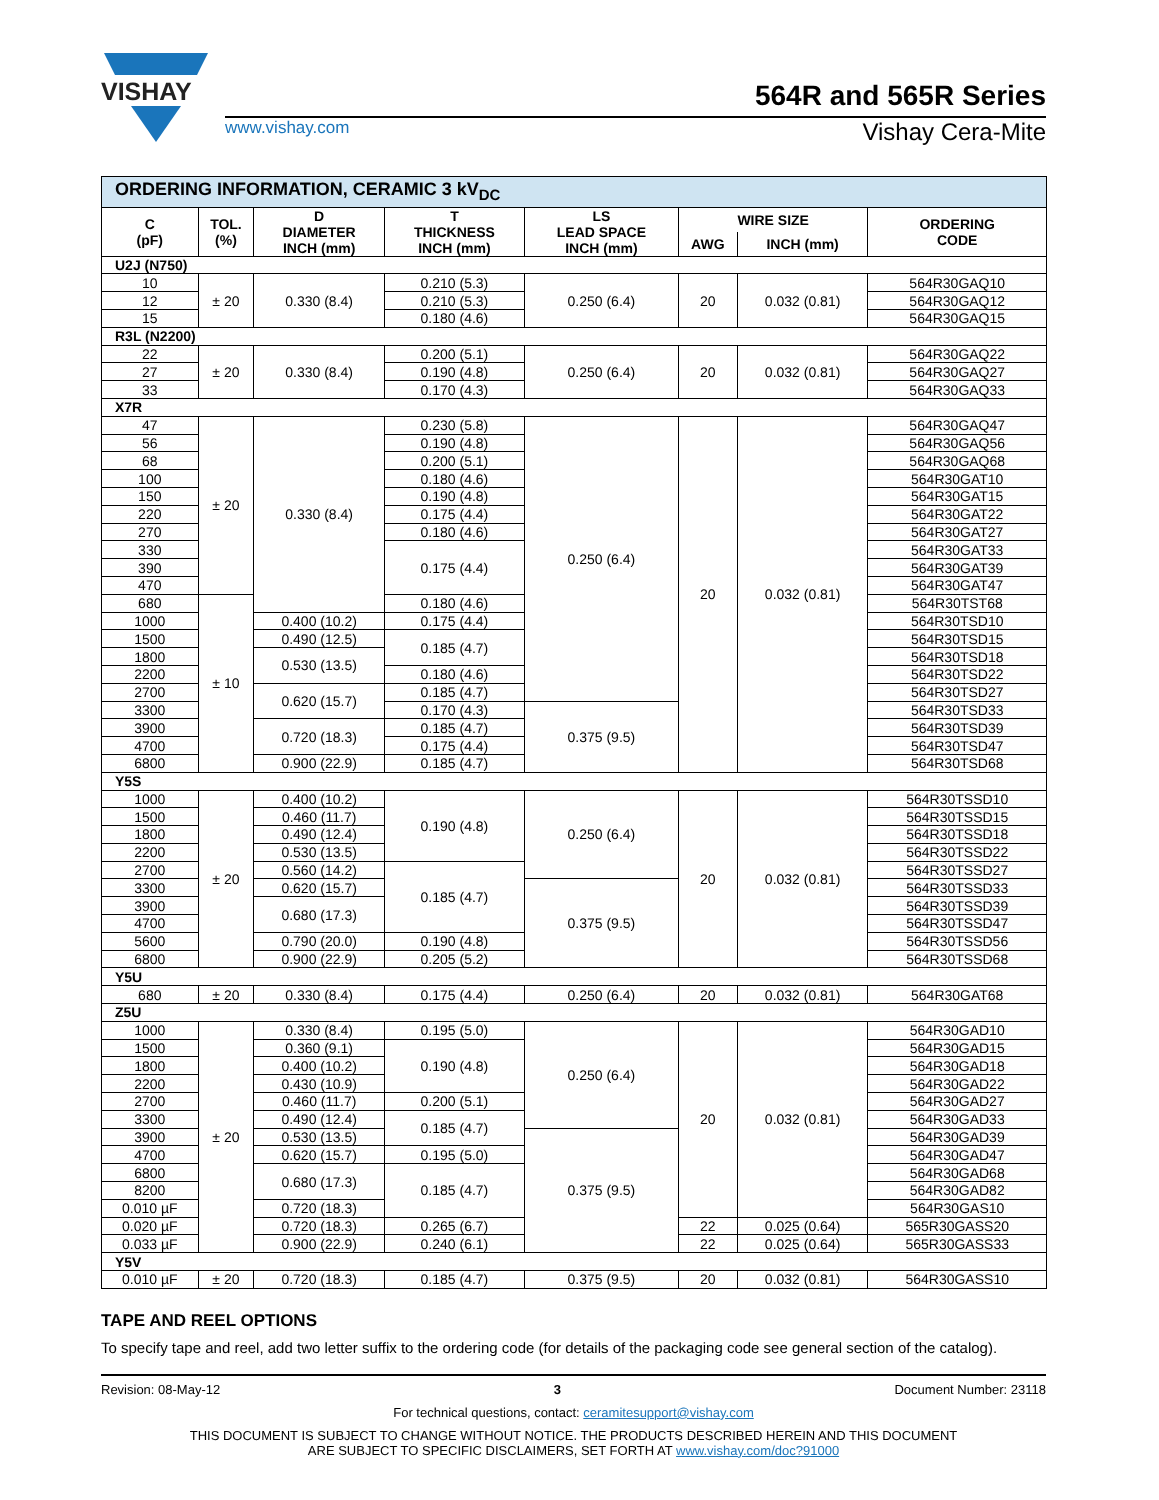VISHAY
564R and 565R Series
www.vishay.com Vishay Cera-Mite
| ORDERING INFORMATION, CERAMIC 3 kV<sub>DC</sub> | | | | | | | |
| --- | --- | --- | --- | --- | --- | --- | --- |
| C (pF) | TOL. (%) | D DIAMETER INCH (mm) | T THICKNESS INCH (mm) | LS LEAD SPACE INCH (mm) | WIRE SIZE | | ORDERING CODE |
| | | | | | AWG | INCH (mm) | |
| U2J (N750) | | | | | | | |
| 10 | ± 20 | 0.330 (8.4) | 0.210 (5.3) | 0.250 (6.4) | 20 | 0.032 (0.81) | 564R30GAQ10 |
| 12 | | | 0.210 (5.3) | | | | 564R30GAQ12 |
| 15 | | | 0.180 (4.6) | | | | 564R30GAQ15 |
| R3L (N2200) | | | | | | | |
| 22 | ± 20 | 0.330 (8.4) | 0.200 (5.1) | 0.250 (6.4) | 20 | 0.032 (0.81) | 564R30GAQ22 |
| 27 | | | 0.190 (4.8) | | | | 564R30GAQ27 |
| 33 | | | 0.170 (4.3) | | | | 564R30GAQ33 |
| X7R | | | | | | | |
| 47 | ± 20 | 0.330 (8.4) | 0.230 (5.8) | 0.250 (6.4) | 20 | 0.032 (0.81) | 564R30GAQ47 |
| 56 | | | 0.190 (4.8) | | | | 564R30GAQ56 |
| 68 | | | 0.200 (5.1) | | | | 564R30GAQ68 |
| 100 | | | 0.180 (4.6) | | | | 564R30GAT10 |
| 150 | | | 0.190 (4.8) | | | | 564R30GAT15 |
| 220 | | | 0.175 (4.4) | | | | 564R30GAT22 |
| 270 | | | 0.180 (4.6) | | | | 564R30GAT27 |
| 330 | | | 0.175 (4.4) | | | | 564R30GAT33 |
| 390 | | | | | | | 564R30GAT39 |
| 470 | | | | | | | 564R30GAT47 |
| 680 | ± 10 | | 0.180 (4.6) | | | | 564R30TST68 |
| 1000 | | 0.400 (10.2) | 0.175 (4.4) | | | | 564R30TSD10 |
| 1500 | | 0.490 (12.5) | 0.185 (4.7) | | | | 564R30TSD15 |
| 1800 | | 0.530 (13.5) | | | | | 564R30TSD18 |
| 2200 | | | 0.180 (4.6) | | | | 564R30TSD22 |
| 2700 | | 0.620 (15.7) | 0.185 (4.7) | | | | 564R30TSD27 |
| 3300 | | | 0.170 (4.3) | 0.375 (9.5) | | | 564R30TSD33 |
| 3900 | | 0.720 (18.3) | 0.185 (4.7) | | | | 564R30TSD39 |
| 4700 | | | 0.175 (4.4) | | | | 564R30TSD47 |
| 6800 | | 0.900 (22.9) | 0.185 (4.7) | | | | 564R30TSD68 |
| Y5S | | | | | | | |
| 1000 | ± 20 | 0.400 (10.2) | 0.190 (4.8) | 0.250 (6.4) | 20 | 0.032 (0.81) | 564R30TSSD10 |
| 1500 | | 0.460 (11.7) | | | | | 564R30TSSD15 |
| 1800 | | 0.490 (12.4) | | | | | 564R30TSSD18 |
| 2200 | | 0.530 (13.5) | | | | | 564R30TSSD22 |
| 2700 | | 0.560 (14.2) | 0.185 (4.7) | | | | 564R30TSSD27 |
| 3300 | | 0.620 (15.7) | | 0.375 (9.5) | | | 564R30TSSD33 |
| 3900 | | 0.680 (17.3) | | | | | 564R30TSSD39 |
| 4700 | | | | | | | 564R30TSSD47 |
| 5600 | | 0.790 (20.0) | 0.190 (4.8) | | | | 564R30TSSD56 |
| 6800 | | 0.900 (22.9) | 0.205 (5.2) | | | | 564R30TSSD68 |
| Y5U | | | | | | | |
| 680 | ± 20 | 0.330 (8.4) | 0.175 (4.4) | 0.250 (6.4) | 20 | 0.032 (0.81) | 564R30GAT68 |
| Z5U | | | | | | | |
| 1000 | ± 20 | 0.330 (8.4) | 0.195 (5.0) | 0.250 (6.4) | 20 | 0.032 (0.81) | 564R30GAD10 |
| 1500 | | 0.360 (9.1) | 0.190 (4.8) | | | | 564R30GAD15 |
| 1800 | | 0.400 (10.2) | | | | | 564R30GAD18 |
| 2200 | | 0.430 (10.9) | | | | | 564R30GAD22 |
| 2700 | | 0.460 (11.7) | 0.200 (5.1) | | | | 564R30GAD27 |
| 3300 | | 0.490 (12.4) | 0.185 (4.7) | | | | 564R30GAD33 |
| 3900 | | 0.530 (13.5) | | 0.375 (9.5) | | | 564R30GAD39 |
| 4700 | | 0.620 (15.7) | 0.195 (5.0) | | | | 564R30GAD47 |
| 6800 | | 0.680 (17.3) | 0.185 (4.7) | | | | 564R30GAD68 |
| 8200 | | | | | | | 564R30GAD82 |
| 0.010 µF | | 0.720 (18.3) | | | | | 564R30GAS10 |
| 0.020 µF | | 0.720 (18.3) | 0.265 (6.7) | | 22 | 0.025 (0.64) | 565R30GASS20 |
| 0.033 µF | | 0.900 (22.9) | 0.240 (6.1) | | 22 | 0.025 (0.64) | 565R30GASS33 |
| Y5V | | | | | | | |
| 0.010 µF | ± 20 | 0.720 (18.3) | 0.185 (4.7) | 0.375 (9.5) | 20 | 0.032 (0.81) | 564R30GASS10 |
TAPE AND REEL OPTIONS
To specify tape and reel, add two letter suffix to the ordering code (for details of the packaging code see general section of the catalog).
Revision: 08-May-12 3 Document Number: 23118
For technical questions, contact: ceramitesupport@vishay.com
THIS DOCUMENT IS SUBJECT TO CHANGE WITHOUT NOTICE. THE PRODUCTS DESCRIBED HEREIN AND THIS DOCUMENT
ARE SUBJECT TO SPECIFIC DISCLAIMERS, SET FORTH AT www.vishay.com/doc?91000